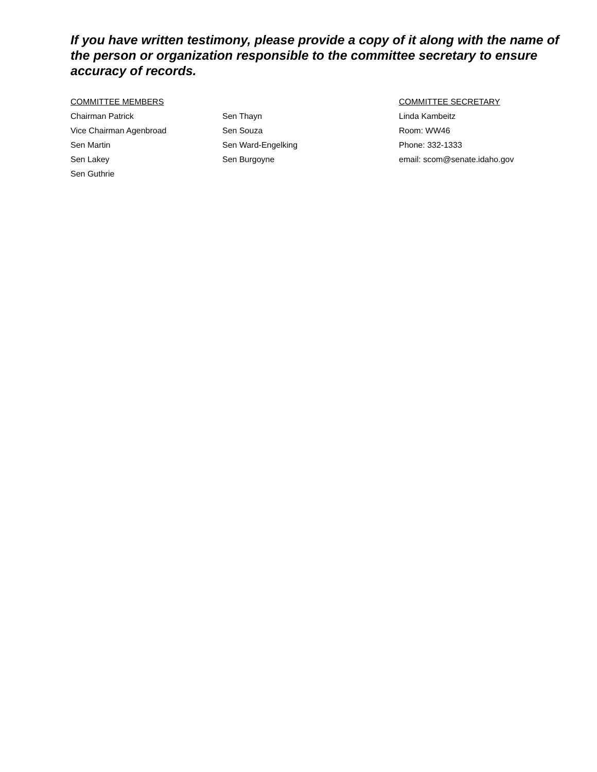If you have written testimony, please provide a copy of it along with the name of the person or organization responsible to the committee secretary to ensure accuracy of records.
COMMITTEE MEMBERS
Chairman Patrick
Vice Chairman Agenbroad
Sen Martin
Sen Lakey
Sen Guthrie
Sen Thayn
Sen Souza
Sen Ward-Engelking
Sen Burgoyne
COMMITTEE SECRETARY
Linda Kambeitz
Room: WW46
Phone: 332-1333
email: scom@senate.idaho.gov